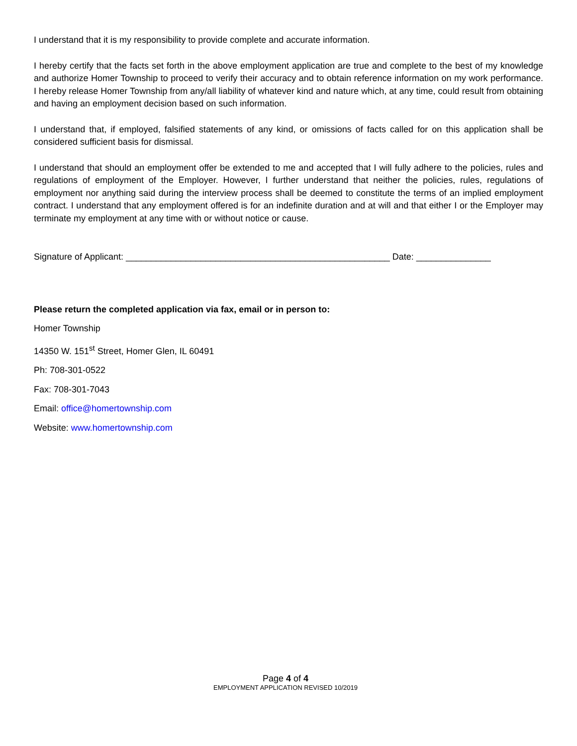I understand that it is my responsibility to provide complete and accurate information.
I hereby certify that the facts set forth in the above employment application are true and complete to the best of my knowledge and authorize Homer Township to proceed to verify their accuracy and to obtain reference information on my work performance. I hereby release Homer Township from any/all liability of whatever kind and nature which, at any time, could result from obtaining and having an employment decision based on such information.
I understand that, if employed, falsified statements of any kind, or omissions of facts called for on this application shall be considered sufficient basis for dismissal.
I understand that should an employment offer be extended to me and accepted that I will fully adhere to the policies, rules and regulations of employment of the Employer. However, I further understand that neither the policies, rules, regulations of employment nor anything said during the interview process shall be deemed to constitute the terms of an implied employment contract. I understand that any employment offered is for an indefinite duration and at will and that either I or the Employer may terminate my employment at any time with or without notice or cause.
Signature of Applicant: _____________________________________________________ Date: _______________
Please return the completed application via fax, email or in person to:
Homer Township
14350 W. 151<sup>st</sup> Street, Homer Glen, IL 60491
Ph: 708-301-0522
Fax: 708-301-7043
Email: office@homertownship.com
Website: www.homertownship.com
Page 4 of 4
EMPLOYMENT APPLICATION REVISED 10/2019